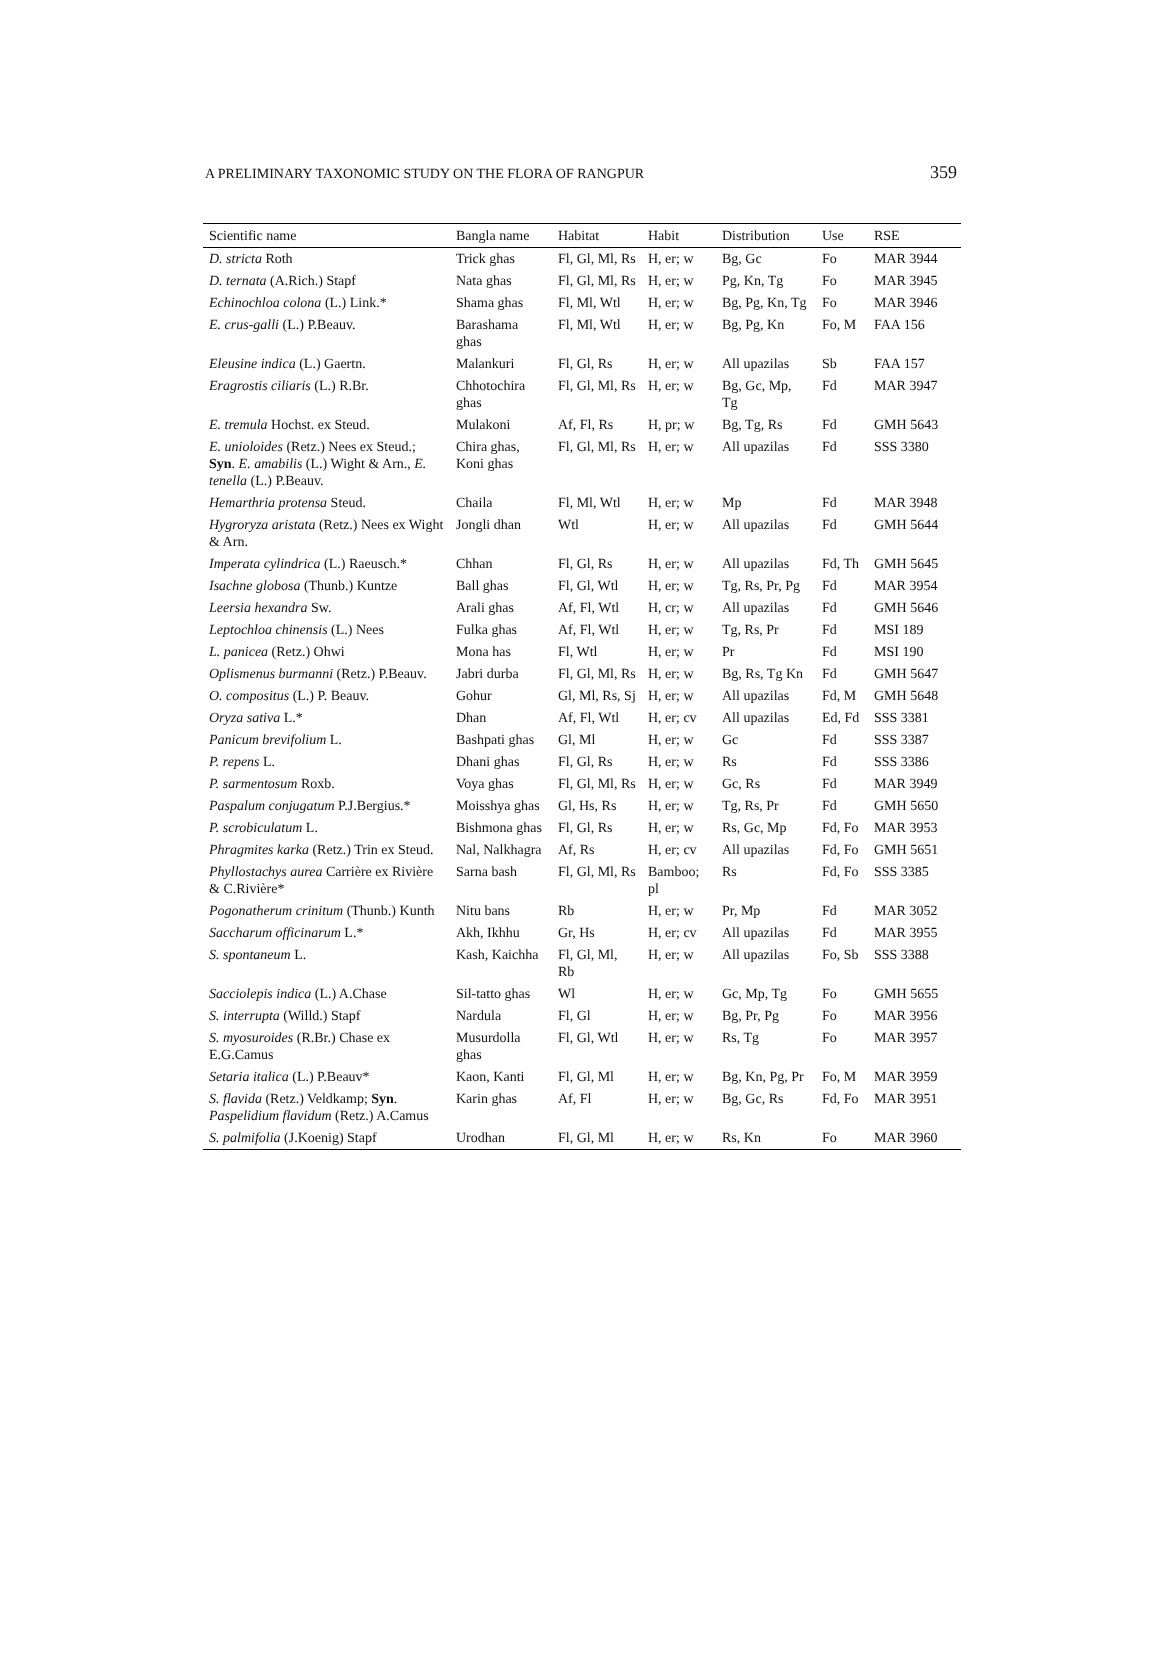A PRELIMINARY TAXONOMIC STUDY ON THE FLORA OF RANGPUR 359
| Scientific name | Bangla name | Habitat | Habit | Distribution | Use | RSE |
| --- | --- | --- | --- | --- | --- | --- |
| D. stricta Roth | Trick ghas | Fl, Gl, Ml, Rs | H, er; w | Bg, Gc | Fo | MAR 3944 |
| D. ternata (A.Rich.) Stapf | Nata ghas | Fl, Gl, Ml, Rs | H, er; w | Pg, Kn, Tg | Fo | MAR 3945 |
| Echinochloa colona (L.) Link.* | Shama ghas | Fl, Ml, Wtl | H, er; w | Bg, Pg, Kn, Tg | Fo | MAR 3946 |
| E. crus-galli (L.) P.Beauv. | Barashama ghas | Fl, Ml, Wtl | H, er; w | Bg, Pg, Kn | Fo, M | FAA 156 |
| Eleusine indica (L.) Gaertn. | Malankuri | Fl, Gl, Rs | H, er; w | All upazilas | Sb | FAA 157 |
| Eragrostis ciliaris (L.) R.Br. | Chhotochira ghas | Fl, Gl, Ml, Rs | H, er; w | Bg, Gc, Mp, Tg | Fd | MAR 3947 |
| E. tremula Hochst. ex Steud. | Mulakoni | Af, Fl, Rs | H, pr; w | Bg, Tg, Rs | Fd | GMH 5643 |
| E. unioloides (Retz.) Nees ex Steud.; Syn . E. amabilis (L.) Wight & Arn., E. tenella (L.) P.Beauv. | Chira ghas, Koni ghas | Fl, Gl, Ml, Rs | H, er; w | All upazilas | Fd | SSS 3380 |
| Hemarthria protensa Steud. | Chaila | Fl, Ml, Wtl | H, er; w | Mp | Fd | MAR 3948 |
| Hygroryza aristata (Retz.) Nees ex Wight & Arn. | Jongli dhan | Wtl | H, er; w | All upazilas | Fd | GMH 5644 |
| Imperata cylindrica (L.) Raeusch.* | Chhan | Fl, Gl, Rs | H, er; w | All upazilas | Fd, Th | GMH 5645 |
| Isachne globosa (Thunb.) Kuntze | Ball ghas | Fl, Gl, Wtl | H, er; w | Tg, Rs, Pr, Pg | Fd | MAR 3954 |
| Leersia hexandra Sw. | Arali ghas | Af, Fl, Wtl | H, cr; w | All upazilas | Fd | GMH 5646 |
| Leptochloa chinensis (L.) Nees | Fulka ghas | Af, Fl, Wtl | H, er; w | Tg, Rs, Pr | Fd | MSI 189 |
| L. panicea (Retz.) Ohwi | Mona has | Fl, Wtl | H, er; w | Pr | Fd | MSI 190 |
| Oplismenus burmanni (Retz.) P.Beauv. | Jabri durba | Fl, Gl, Ml, Rs | H, er; w | Bg, Rs, Tg Kn | Fd | GMH 5647 |
| O. compositus (L.) P. Beauv. | Gohur | Gl, Ml, Rs, Sj | H, er; w | All upazilas | Fd, M | GMH 5648 |
| Oryza sativa L.* | Dhan | Af, Fl, Wtl | H, er; cv | All upazilas | Ed, Fd | SSS 3381 |
| Panicum brevifolium L. | Bashpati ghas | Gl, Ml | H, er; w | Gc | Fd | SSS 3387 |
| P. repens L. | Dhani ghas | Fl, Gl, Rs | H, er; w | Rs | Fd | SSS 3386 |
| P. sarmentosum Roxb. | Voya ghas | Fl, Gl, Ml, Rs | H, er; w | Gc, Rs | Fd | MAR 3949 |
| Paspalum conjugatum P.J.Bergius.* | Moisshya ghas | Gl, Hs, Rs | H, er; w | Tg, Rs, Pr | Fd | GMH 5650 |
| P. scrobiculatum L. | Bishmona ghas | Fl, Gl, Rs | H, er; w | Rs, Gc, Mp | Fd, Fo | MAR 3953 |
| Phragmites karka (Retz.) Trin ex Steud. | Nal, Nalkhagra | Af, Rs | H, er; cv | All upazilas | Fd, Fo | GMH 5651 |
| Phyllostachys aurea Carrière ex Rivière & C.Rivière* | Sarna bash | Fl, Gl, Ml, Rs | Bamboo; pl | Rs | Fd, Fo | SSS 3385 |
| Pogonatherum crinitum (Thunb.) Kunth | Nitu bans | Rb | H, er; w | Pr, Mp | Fd | MAR 3052 |
| Saccharum officinarum L.* | Akh, Ikhhu | Gr, Hs | H, er; cv | All upazilas | Fd | MAR 3955 |
| S. spontaneum L. | Kash, Kaichha | Fl, Gl, Ml, Rb | H, er; w | All upazilas | Fo, Sb | SSS 3388 |
| Sacciolepis indica (L.) A.Chase | Sil-tatto ghas | Wl | H, er; w | Gc, Mp, Tg | Fo | GMH 5655 |
| S. interrupta (Willd.) Stapf | Nardula | Fl, Gl | H, er; w | Bg, Pr, Pg | Fo | MAR 3956 |
| S. myosuroides (R.Br.) Chase ex E.G.Camus | Musurdolla ghas | Fl, Gl, Wtl | H, er; w | Rs, Tg | Fo | MAR 3957 |
| Setaria italica (L.) P.Beauv* | Kaon, Kanti | Fl, Gl, Ml | H, er; w | Bg, Kn, Pg, Pr | Fo, M | MAR 3959 |
| S. flavida (Retz.) Veldkamp; Syn . Paspelidium flavidum (Retz.) A.Camus | Karin ghas | Af, Fl | H, er; w | Bg, Gc, Rs | Fd, Fo | MAR 3951 |
| S. palmifolia (J.Koenig) Stapf | Urodhan | Fl, Gl, Ml | H, er; w | Rs, Kn | Fo | MAR 3960 |